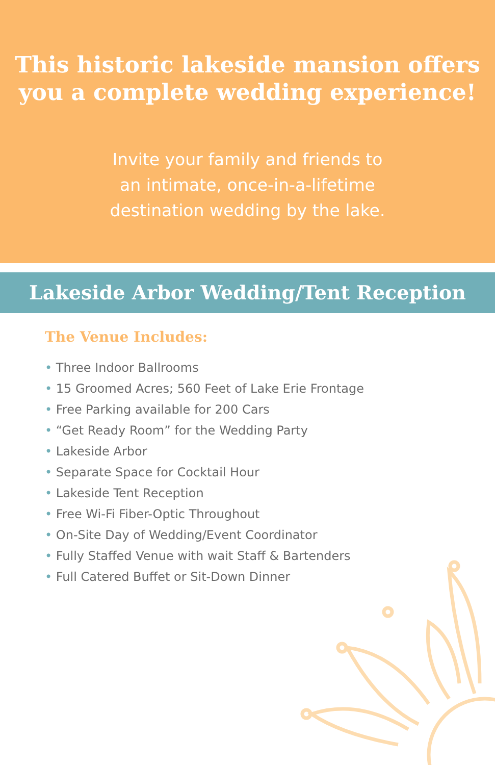This historic lakeside mansion offers
you a complete wedding experience!
Invite your family and friends to
an intimate, once-in-a-lifetime
destination wedding by the lake.
Lakeside Arbor Wedding/Tent Reception
The Venue Includes:
• Three Indoor Ballrooms
• 15 Groomed Acres; 560 Feet of Lake Erie Frontage
• Free Parking available for 200 Cars
• “Get Ready Room” for the Wedding Party
• Lakeside Arbor
• Separate Space for Cocktail Hour
• Lakeside Tent Reception
• Free Wi-Fi Fiber-Optic Throughout
• On-Site Day of Wedding/Event Coordinator
• Fully Staffed Venue with wait Staff & Bartenders
• Full Catered Buffet or Sit-Down Dinner